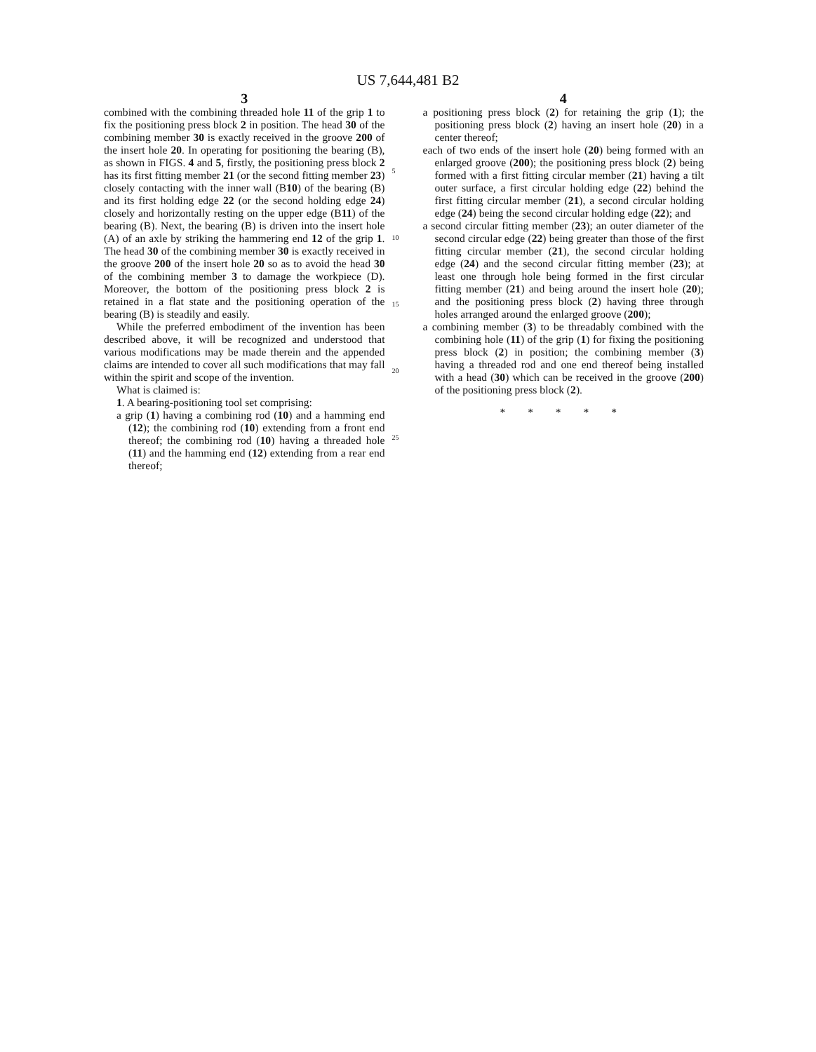US 7,644,481 B2
3
combined with the combining threaded hole 11 of the grip 1 to fix the positioning press block 2 in position. The head 30 of the combining member 30 is exactly received in the groove 200 of the insert hole 20. In operating for positioning the bearing (B), as shown in FIGS. 4 and 5, firstly, the positioning press block 2 has its first fitting member 21 (or the second fitting member 23) closely contacting with the inner wall (B10) of the bearing (B) and its first holding edge 22 (or the second holding edge 24) closely and horizontally resting on the upper edge (B11) of the bearing (B). Next, the bearing (B) is driven into the insert hole (A) of an axle by striking the hammering end 12 of the grip 1. The head 30 of the combining member 30 is exactly received in the groove 200 of the insert hole 20 so as to avoid the head 30 of the combining member 3 to damage the workpiece (D). Moreover, the bottom of the positioning press block 2 is retained in a flat state and the positioning operation of the bearing (B) is steadily and easily.
While the preferred embodiment of the invention has been described above, it will be recognized and understood that various modifications may be made therein and the appended claims are intended to cover all such modifications that may fall within the spirit and scope of the invention.
What is claimed is:
1. A bearing-positioning tool set comprising:
a grip (1) having a combining rod (10) and a hamming end (12); the combining rod (10) extending from a front end thereof; the combining rod (10) having a threaded hole (11) and the hamming end (12) extending from a rear end thereof;
5
10
15
20
25
4
a positioning press block (2) for retaining the grip (1); the positioning press block (2) having an insert hole (20) in a center thereof;
each of two ends of the insert hole (20) being formed with an enlarged groove (200); the positioning press block (2) being formed with a first fitting circular member (21) having a tilt outer surface, a first circular holding edge (22) behind the first fitting circular member (21), a second circular holding edge (24) being the second circular holding edge (22); and
a second circular fitting member (23); an outer diameter of the second circular edge (22) being greater than those of the first fitting circular member (21), the second circular holding edge (24) and the second circular fitting member (23); at least one through hole being formed in the first circular fitting member (21) and being around the insert hole (20); and the positioning press block (2) having three through holes arranged around the enlarged groove (200);
a combining member (3) to be threadably combined with the combining hole (11) of the grip (1) for fixing the positioning press block (2) in position; the combining member (3) having a threaded rod and one end thereof being installed with a head (30) which can be received in the groove (200) of the positioning press block (2).
* * * * *